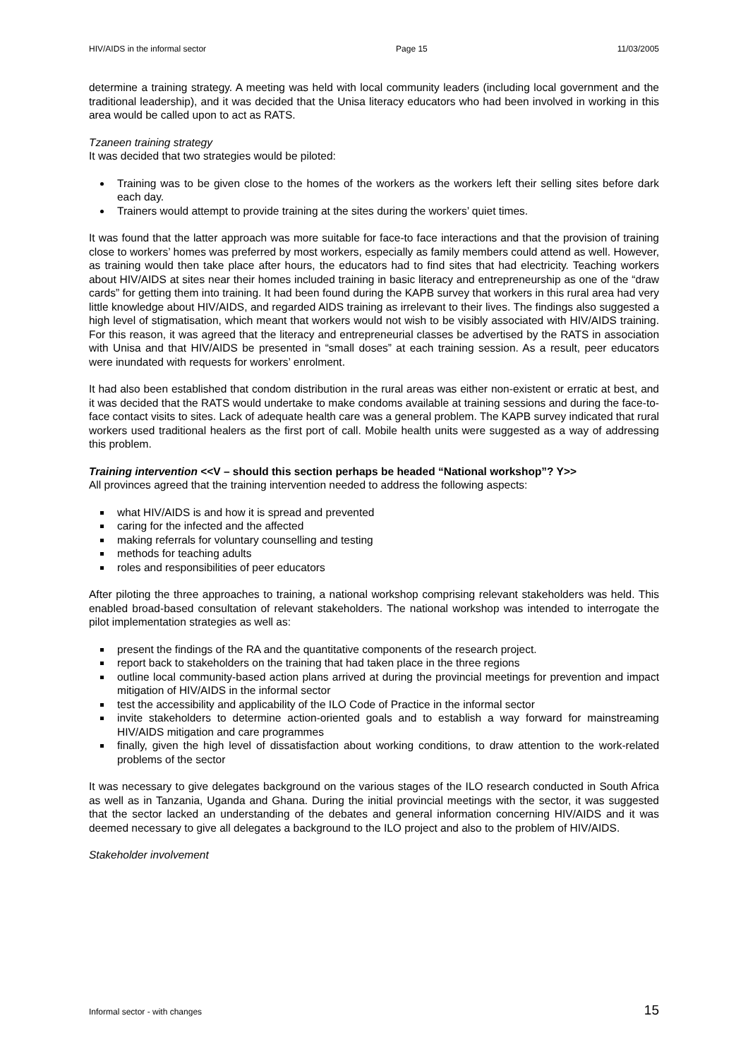HIV/AIDS in the informal sector Page 15 11/03/2005
determine a training strategy. A meeting was held with local community leaders (including local government and the traditional leadership), and it was decided that the Unisa literacy educators who had been involved in working in this area would be called upon to act as RATS.
Tzaneen training strategy
It was decided that two strategies would be piloted:
Training was to be given close to the homes of the workers as the workers left their selling sites before dark each day.
Trainers would attempt to provide training at the sites during the workers’ quiet times.
It was found that the latter approach was more suitable for face-to face interactions and that the provision of training close to workers’ homes was preferred by most workers, especially as family members could attend as well. However, as training would then take place after hours, the educators had to find sites that had electricity. Teaching workers about HIV/AIDS at sites near their homes included training in basic literacy and entrepreneurship as one of the “draw cards” for getting them into training. It had been found during the KAPB survey that workers in this rural area had very little knowledge about HIV/AIDS, and regarded AIDS training as irrelevant to their lives. The findings also suggested a high level of stigmatisation, which meant that workers would not wish to be visibly associated with HIV/AIDS training. For this reason, it was agreed that the literacy and entrepreneurial classes be advertised by the RATS in association with Unisa and that HIV/AIDS be presented in “small doses” at each training session. As a result, peer educators were inundated with requests for workers’ enrolment.
It had also been established that condom distribution in the rural areas was either non-existent or erratic at best, and it was decided that the RATS would undertake to make condoms available at training sessions and during the face-to-face contact visits to sites. Lack of adequate health care was a general problem. The KAPB survey indicated that rural workers used traditional healers as the first port of call. Mobile health units were suggested as a way of addressing this problem.
Training intervention <<V – should this section perhaps be headed “National workshop”? Y>>
All provinces agreed that the training intervention needed to address the following aspects:
what HIV/AIDS is and how it is spread and prevented
caring for the infected and the affected
making referrals for voluntary counselling and testing
methods for teaching adults
roles and responsibilities of peer educators
After piloting the three approaches to training, a national workshop comprising relevant stakeholders was held. This enabled broad-based consultation of relevant stakeholders. The national workshop was intended to interrogate the pilot implementation strategies as well as:
present the findings of the RA and the quantitative components of the research project.
report back to stakeholders on the training that had taken place in the three regions
outline local community-based action plans arrived at during the provincial meetings for prevention and impact mitigation of HIV/AIDS in the informal sector
test the accessibility and applicability of the ILO Code of Practice in the informal sector
invite stakeholders to determine action-oriented goals and to establish a way forward for mainstreaming HIV/AIDS mitigation and care programmes
finally, given the high level of dissatisfaction about working conditions, to draw attention to the work-related problems of the sector
It was necessary to give delegates background on the various stages of the ILO research conducted in South Africa as well as in Tanzania, Uganda and Ghana. During the initial provincial meetings with the sector, it was suggested that the sector lacked an understanding of the debates and general information concerning HIV/AIDS and it was deemed necessary to give all delegates a background to the ILO project and also to the problem of HIV/AIDS.
Stakeholder involvement
Informal sector - with changes 15